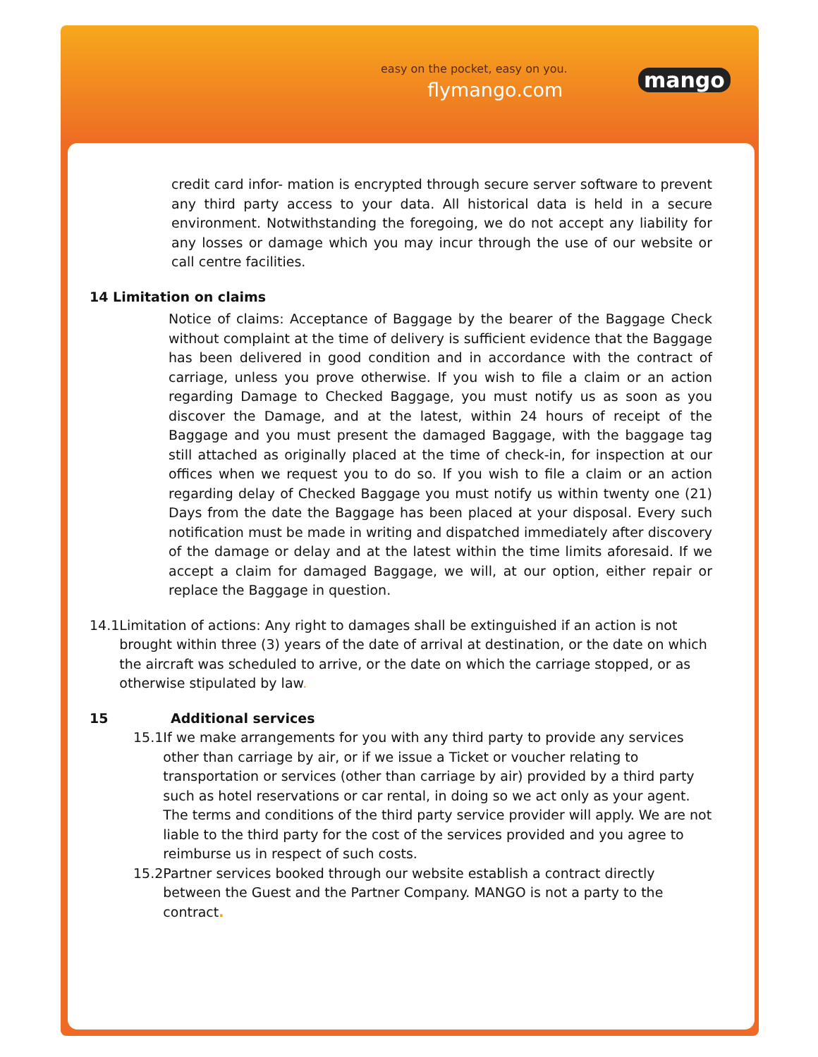easy on the pocket, easy on you.
flymango.com mango
credit card infor- mation is encrypted through secure server software to prevent any third party access to your data. All historical data is held in a secure environment. Notwithstanding the foregoing, we do not accept any liability for any losses or damage which you may incur through the use of our website or call centre facilities.
14 Limitation on claims
Notice of claims: Acceptance of Baggage by the bearer of the Baggage Check without complaint at the time of delivery is sufficient evidence that the Baggage has been delivered in good condition and in accordance with the contract of carriage, unless you prove otherwise. If you wish to file a claim or an action regarding Damage to Checked Baggage, you must notify us as soon as you discover the Damage, and at the latest, within 24 hours of receipt of the Baggage and you must present the damaged Baggage, with the baggage tag still attached as originally placed at the time of check-in, for inspection at our offices when we request you to do so. If you wish to file a claim or an action regarding delay of Checked Baggage you must notify us within twenty one (21) Days from the date the Baggage has been placed at your disposal. Every such notification must be made in writing and dispatched immediately after discovery of the damage or delay and at the latest within the time limits aforesaid. If we accept a claim for damaged Baggage, we will, at our option, either repair or replace the Baggage in question.
14.1 Limitation of actions: Any right to damages shall be extinguished if an action is not brought within three (3) years of the date of arrival at destination, or the date on which the aircraft was scheduled to arrive, or the date on which the carriage stopped, or as otherwise stipulated by law.
15 Additional services
15.1 If we make arrangements for you with any third party to provide any services other than carriage by air, or if we issue a Ticket or voucher relating to transportation or services (other than carriage by air) provided by a third party such as hotel reservations or car rental, in doing so we act only as your agent. The terms and conditions of the third party service provider will apply. We are not liable to the third party for the cost of the services provided and you agree to reimburse us in respect of such costs.
15.2 Partner services booked through our website establish a contract directly between the Guest and the Partner Company. MANGO is not a party to the contract.